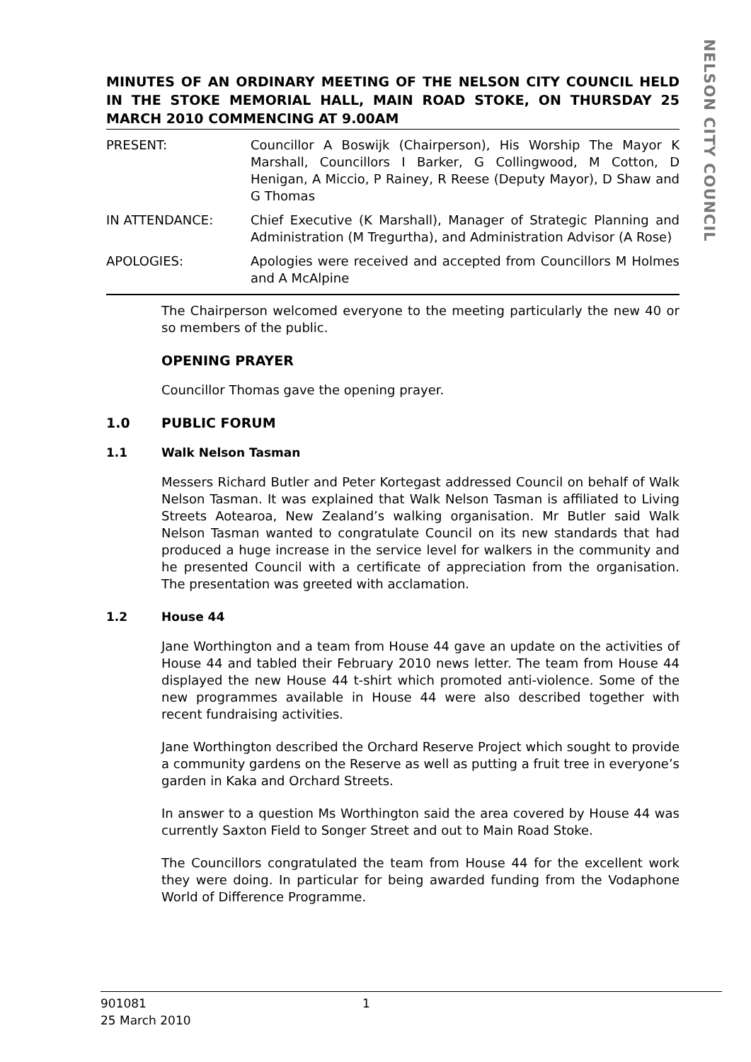NELSON CITY COUNCIL
MINUTES OF AN ORDINARY MEETING OF THE NELSON CITY COUNCIL HELD IN THE STOKE MEMORIAL HALL, MAIN ROAD STOKE, ON THURSDAY 25 MARCH 2010 COMMENCING AT 9.00AM
PRESENT: Councillor A Boswijk (Chairperson), His Worship The Mayor K Marshall, Councillors I Barker, G Collingwood, M Cotton, D Henigan, A Miccio, P Rainey, R Reese (Deputy Mayor), D Shaw and G Thomas
IN ATTENDANCE: Chief Executive (K Marshall), Manager of Strategic Planning and Administration (M Tregurtha), and Administration Advisor (A Rose)
APOLOGIES: Apologies were received and accepted from Councillors M Holmes and A McAlpine
The Chairperson welcomed everyone to the meeting particularly the new 40 or so members of the public.
OPENING PRAYER
Councillor Thomas gave the opening prayer.
1.0 PUBLIC FORUM
1.1 Walk Nelson Tasman
Messers Richard Butler and Peter Kortegast addressed Council on behalf of Walk Nelson Tasman. It was explained that Walk Nelson Tasman is affiliated to Living Streets Aotearoa, New Zealand’s walking organisation. Mr Butler said Walk Nelson Tasman wanted to congratulate Council on its new standards that had produced a huge increase in the service level for walkers in the community and he presented Council with a certificate of appreciation from the organisation. The presentation was greeted with acclamation.
1.2 House 44
Jane Worthington and a team from House 44 gave an update on the activities of House 44 and tabled their February 2010 news letter. The team from House 44 displayed the new House 44 t-shirt which promoted anti-violence. Some of the new programmes available in House 44 were also described together with recent fundraising activities.
Jane Worthington described the Orchard Reserve Project which sought to provide a community gardens on the Reserve as well as putting a fruit tree in everyone’s garden in Kaka and Orchard Streets.
In answer to a question Ms Worthington said the area covered by House 44 was currently Saxton Field to Songer Street and out to Main Road Stoke.
The Councillors congratulated the team from House 44 for the excellent work they were doing. In particular for being awarded funding from the Vodaphone World of Difference Programme.
901081 1
25 March 2010